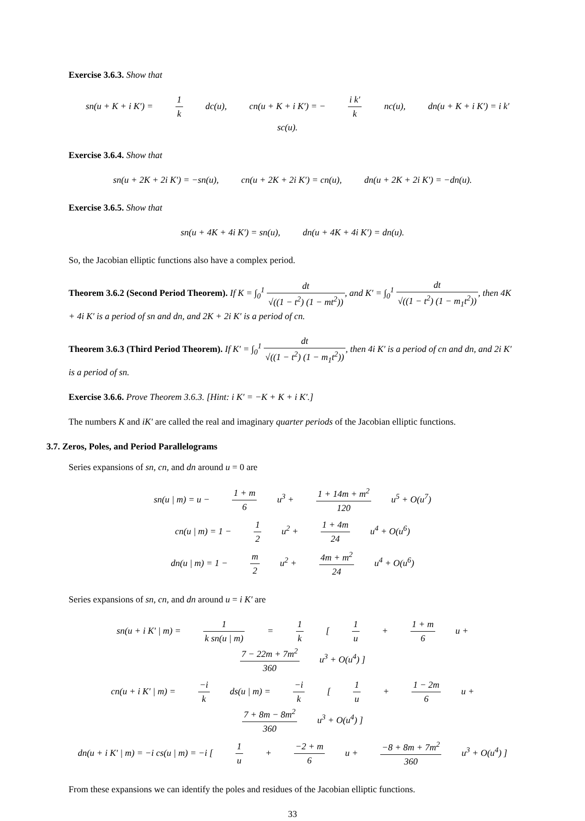Exercise 3.6.3. Show that
sn(u + K + i K′) = 1 k dc(u), cn(u + K + i K′) = − i k′ k nc(u), dn(u + K + i K′) = i k′ sc(u).
Exercise 3.6.4. Show that
sn(u + 2K + 2i K′) = −sn(u), cn(u + 2K + 2i K′) = cn(u), dn(u + 2K + 2i K′) = −dn(u).
Exercise 3.6.5. Show that
sn(u + 4K + 4i K′) = sn(u), dn(u + 4K + 4i K′) = dn(u).
So, the Jacobian elliptic functions also have a complex period.
Theorem 3.6.2 (Second Period Theorem). If K = ∫<sub>0</sub><sup>1</sup> dt √((1 − t<sup>2</sup>) (1 − mt<sup>2</sup>)), and K′ = ∫<sub>0</sub><sup>1</sup> dt √((1 − t<sup>2</sup>) (1 − m<sub>1</sub>t<sup>2</sup>)), then 4K + 4i K′ is a period of sn and dn, and 2K + 2i K′ is a period of cn.
Theorem 3.6.3 (Third Period Theorem). If K′ = ∫<sub>0</sub><sup>1</sup> dt √((1 − t<sup>2</sup>) (1 − m<sub>1</sub>t<sup>2</sup>)), then 4i K′ is a period of cn and dn, and 2i K′ is a period of sn.
Exercise 3.6.6. Prove Theorem 3.6.3. [Hint: i K′ = −K + K + i K′.]
The numbers K and iK′ are called the real and imaginary quarter periods of the Jacobian elliptic functions.
3.7. Zeros, Poles, and Period Parallelograms
Series expansions of sn, cn, and dn around u = 0 are
sn(u | m) = u − 1 + m 6 u<sup>3</sup> + 1 + 14m + m<sup>2</sup> 120 u<sup>5</sup> + O(u<sup>7</sup>)
cn(u | m) = 1 − 1 2 u<sup>2</sup> + 1 + 4m 24 u<sup>4</sup> + O(u<sup>6</sup>)
dn(u | m) = 1 − m 2 u<sup>2</sup> + 4m + m<sup>2</sup> 24 u<sup>4</sup> + O(u<sup>6</sup>)
Series expansions of sn, cn, and dn around u = i K′ are
sn(u + i K′ | m) = 1 k sn(u | m) = 1 k [ 1 u + 1 + m 6 u + 7 − 22m + 7m<sup>2</sup> 360 u<sup>3</sup> + O(u<sup>4</sup>) ]
cn(u + i K′ | m) = −i k ds(u | m) = −i k [ 1 u + 1 − 2m 6 u + 7 + 8m − 8m<sup>2</sup> 360 u<sup>3</sup> + O(u<sup>4</sup>) ]
dn(u + i K′ | m) = −i cs(u | m) = −i [ 1 u + −2 + m 6 u + −8 + 8m + 7m<sup>2</sup> 360 u<sup>3</sup> + O(u<sup>4</sup>) ]
From these expansions we can identify the poles and residues of the Jacobian elliptic functions.
33